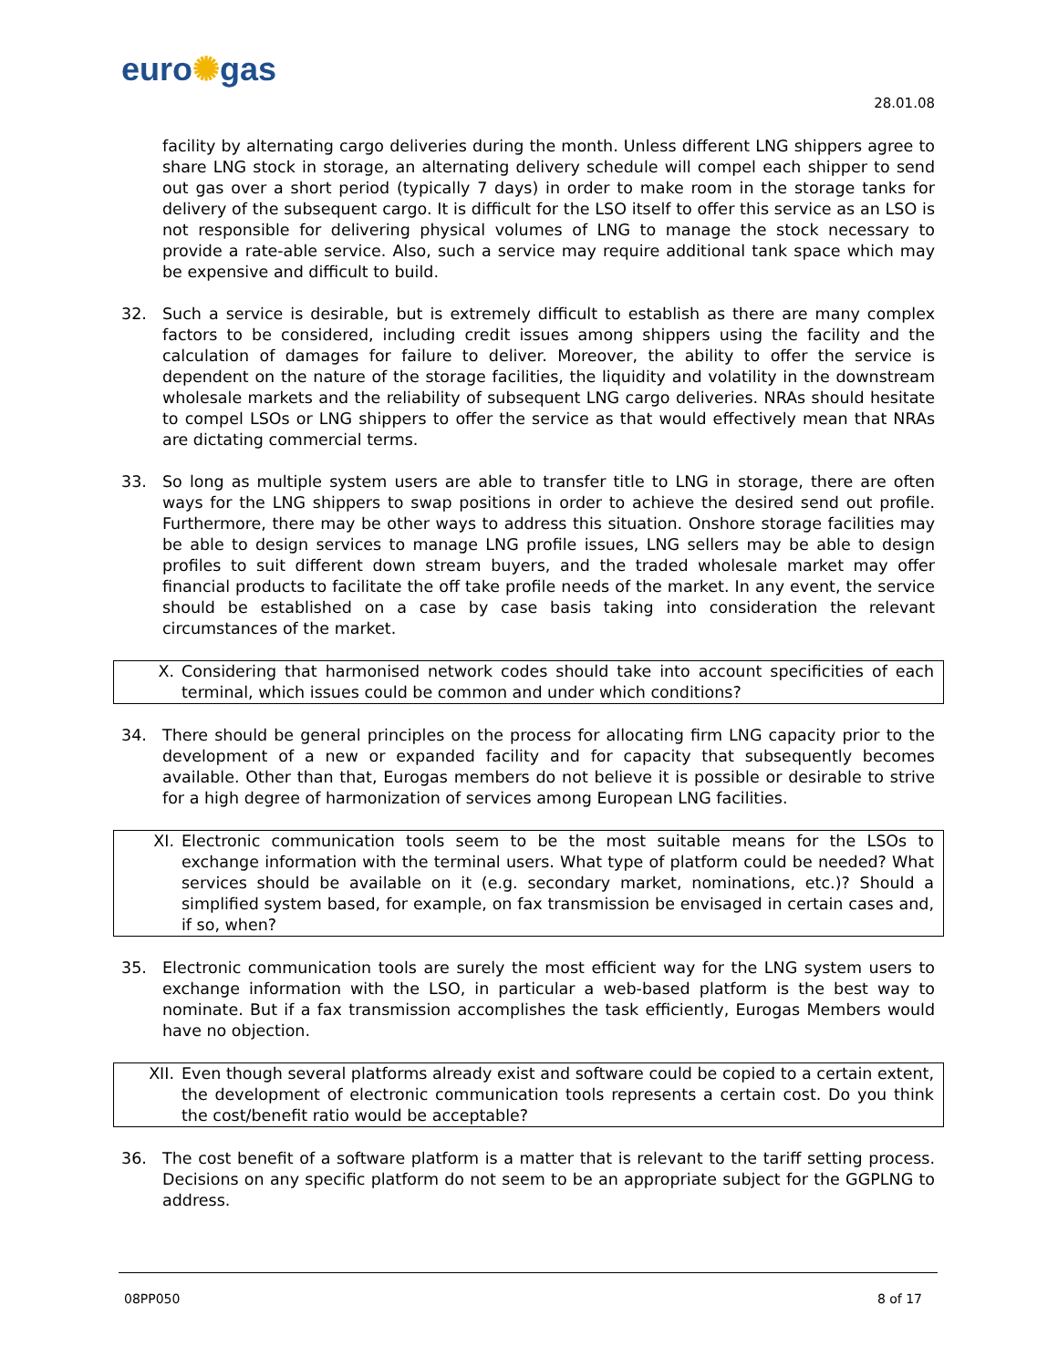euro✺gas
28.01.08
facility by alternating cargo deliveries during the month. Unless different LNG shippers agree to share LNG stock in storage, an alternating delivery schedule will compel each shipper to send out gas over a short period (typically 7 days) in order to make room in the storage tanks for delivery of the subsequent cargo. It is difficult for the LSO itself to offer this service as an LSO is not responsible for delivering physical volumes of LNG to manage the stock necessary to provide a rate-able service. Also, such a service may require additional tank space which may be expensive and difficult to build.
32. Such a service is desirable, but is extremely difficult to establish as there are many complex factors to be considered, including credit issues among shippers using the facility and the calculation of damages for failure to deliver. Moreover, the ability to offer the service is dependent on the nature of the storage facilities, the liquidity and volatility in the downstream wholesale markets and the reliability of subsequent LNG cargo deliveries. NRAs should hesitate to compel LSOs or LNG shippers to offer the service as that would effectively mean that NRAs are dictating commercial terms.
33. So long as multiple system users are able to transfer title to LNG in storage, there are often ways for the LNG shippers to swap positions in order to achieve the desired send out profile. Furthermore, there may be other ways to address this situation. Onshore storage facilities may be able to design services to manage LNG profile issues, LNG sellers may be able to design profiles to suit different down stream buyers, and the traded wholesale market may offer financial products to facilitate the off take profile needs of the market. In any event, the service should be established on a case by case basis taking into consideration the relevant circumstances of the market.
X. Considering that harmonised network codes should take into account specificities of each terminal, which issues could be common and under which conditions?
34. There should be general principles on the process for allocating firm LNG capacity prior to the development of a new or expanded facility and for capacity that subsequently becomes available. Other than that, Eurogas members do not believe it is possible or desirable to strive for a high degree of harmonization of services among European LNG facilities.
XI. Electronic communication tools seem to be the most suitable means for the LSOs to exchange information with the terminal users. What type of platform could be needed? What services should be available on it (e.g. secondary market, nominations, etc.)? Should a simplified system based, for example, on fax transmission be envisaged in certain cases and, if so, when?
35. Electronic communication tools are surely the most efficient way for the LNG system users to exchange information with the LSO, in particular a web-based platform is the best way to nominate. But if a fax transmission accomplishes the task efficiently, Eurogas Members would have no objection.
XII. Even though several platforms already exist and software could be copied to a certain extent, the development of electronic communication tools represents a certain cost. Do you think the cost/benefit ratio would be acceptable?
36. The cost benefit of a software platform is a matter that is relevant to the tariff setting process. Decisions on any specific platform do not seem to be an appropriate subject for the GGPLNG to address.
08PP050 8 of 17